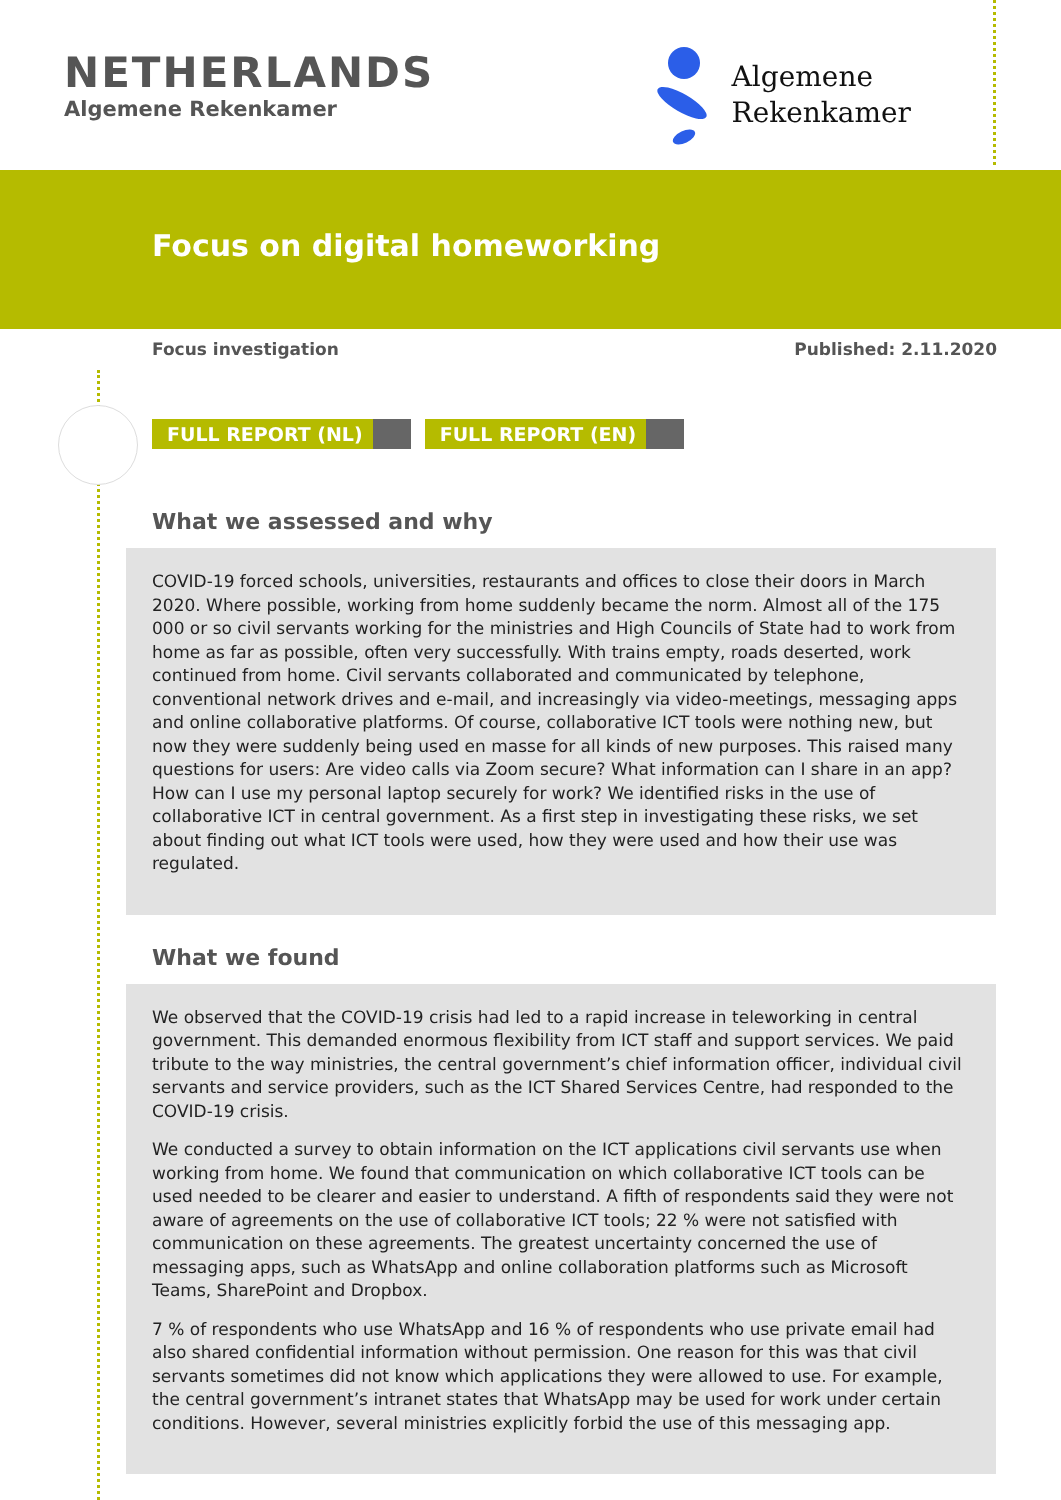NETHERLANDS
Algemene Rekenkamer
Algemene
Rekenkamer
Focus on digital homeworking
Focus investigation Published: 2.11.2020
FULL REPORT (NL) FULL REPORT (EN)
What we assessed and why
COVID-19 forced schools, universities, restaurants and offices to close their doors in March 2020. Where possible, working from home suddenly became the norm. Almost all of the 175 000 or so civil servants working for the ministries and High Councils of State had to work from home as far as possible, often very successfully. With trains empty, roads deserted, work continued from home. Civil servants collaborated and communicated by telephone, conventional network drives and e-mail, and increasingly via video-meetings, messaging apps and online collaborative platforms. Of course, collaborative ICT tools were nothing new, but now they were suddenly being used en masse for all kinds of new purposes. This raised many questions for users: Are video calls via Zoom secure? What information can I share in an app? How can I use my personal laptop securely for work? We identified risks in the use of collaborative ICT in central government. As a first step in investigating these risks, we set about finding out what ICT tools were used, how they were used and how their use was regulated.
What we found
We observed that the COVID-19 crisis had led to a rapid increase in teleworking in central government. This demanded enormous flexibility from ICT staff and support services. We paid tribute to the way ministries, the central government’s chief information officer, individual civil servants and service providers, such as the ICT Shared Services Centre, had responded to the COVID-19 crisis.
We conducted a survey to obtain information on the ICT applications civil servants use when working from home. We found that communication on which collaborative ICT tools can be used needed to be clearer and easier to understand. A fifth of respondents said they were not aware of agreements on the use of collaborative ICT tools; 22 % were not satisfied with communication on these agreements. The greatest uncertainty concerned the use of messaging apps, such as WhatsApp and online collaboration platforms such as Microsoft Teams, SharePoint and Dropbox.
7 % of respondents who use WhatsApp and 16 % of respondents who use private email had also shared confidential information without permission. One reason for this was that civil servants sometimes did not know which applications they were allowed to use. For example, the central government’s intranet states that WhatsApp may be used for work under certain conditions. However, several ministries explicitly forbid the use of this messaging app.